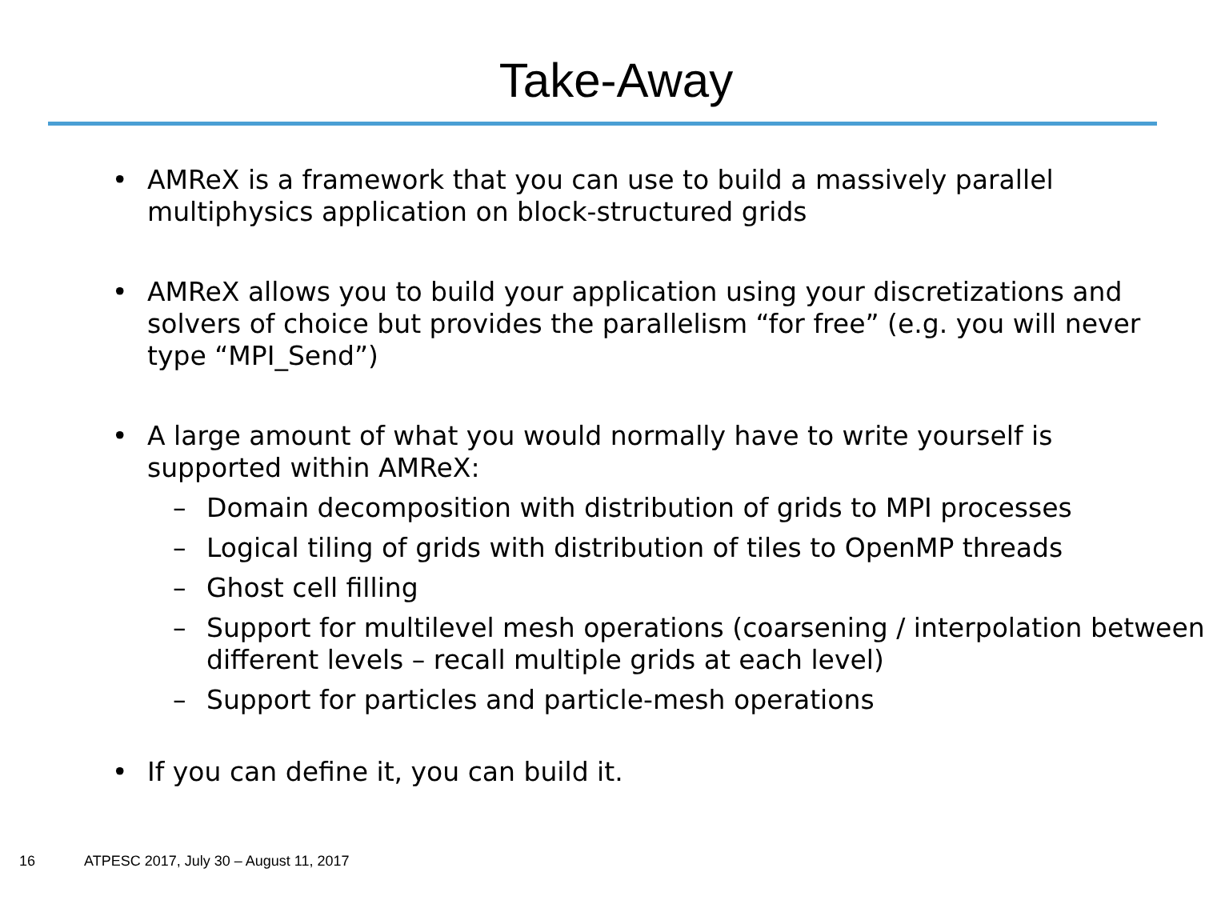Take-Away
• AMReX is a framework that you can use to build a massively parallel multiphysics application on block-structured grids
• AMReX allows you to build your application using your discretizations and solvers of choice but provides the parallelism “for free” (e.g. you will never type “MPI_Send”)
• A large amount of what you would normally have to write yourself is supported within AMReX:
– Domain decomposition with distribution of grids to MPI processes
– Logical tiling of grids with distribution of tiles to OpenMP threads
– Ghost cell filling
– Support for multilevel mesh operations (coarsening / interpolation between different levels – recall multiple grids at each level)
– Support for particles and particle-mesh operations
• If you can define it, you can build it.
16 ATPESC 2017, July 30 – August 11, 2017